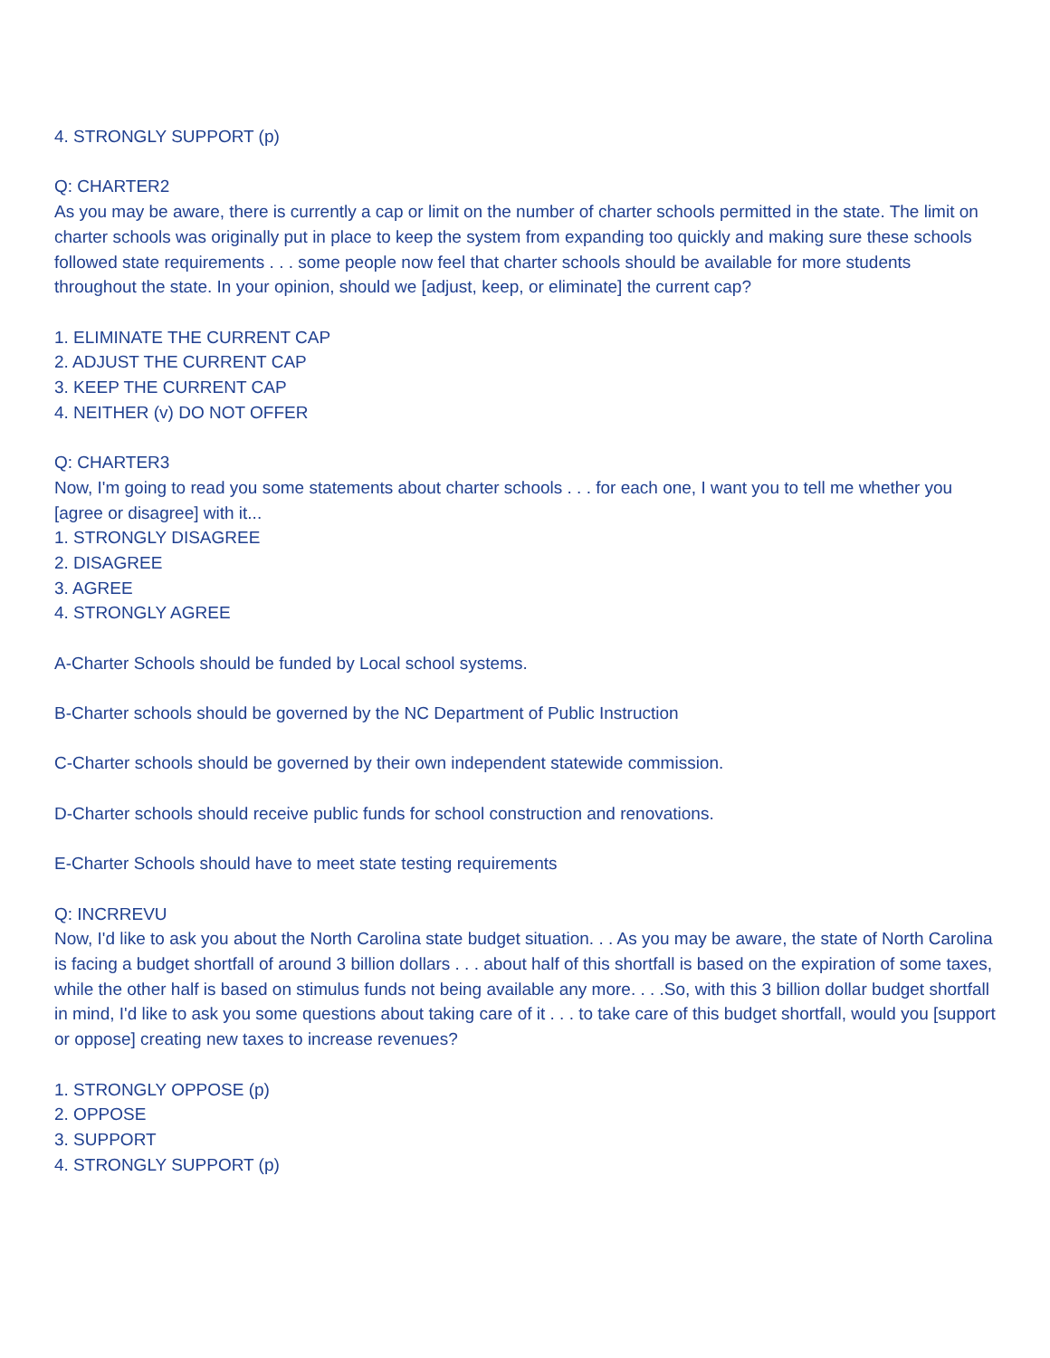4. STRONGLY SUPPORT (p)
Q: CHARTER2
As you may be aware, there is currently a cap or limit on the number of charter schools permitted in the state. The limit on charter schools was originally put in place to keep the system from expanding too quickly and making sure these schools followed state requirements . . . some people now feel that charter schools should be available for more students throughout the state. In your opinion, should we [adjust, keep, or eliminate] the current cap?
1. ELIMINATE THE CURRENT CAP
2. ADJUST THE CURRENT CAP
3. KEEP THE CURRENT CAP
4. NEITHER (v) DO NOT OFFER
Q: CHARTER3
Now, I'm going to read you some statements about charter schools . . . for each one, I want you to tell me whether you [agree or disagree] with it...
1. STRONGLY DISAGREE
2. DISAGREE
3. AGREE
4. STRONGLY AGREE
A-Charter Schools should be funded by Local school systems.
B-Charter schools should be governed by the NC Department of Public Instruction
C-Charter schools should be governed by their own independent statewide commission.
D-Charter schools should receive public funds for school construction and renovations.
E-Charter Schools should have to meet state testing requirements
Q: INCRREVU
Now, I'd like to ask you about the North Carolina state budget situation. . . As you may be aware, the state of North Carolina is facing a budget shortfall of around 3 billion dollars . . . about half of this shortfall is based on the expiration of some taxes, while the other half is based on stimulus funds not being available any more. . . .So, with this 3 billion dollar budget shortfall in mind, I'd like to ask you some questions about taking care of it . . . to take care of this budget shortfall, would you [support or oppose] creating new taxes to increase revenues?
1. STRONGLY OPPOSE (p)
2. OPPOSE
3. SUPPORT
4. STRONGLY SUPPORT (p)